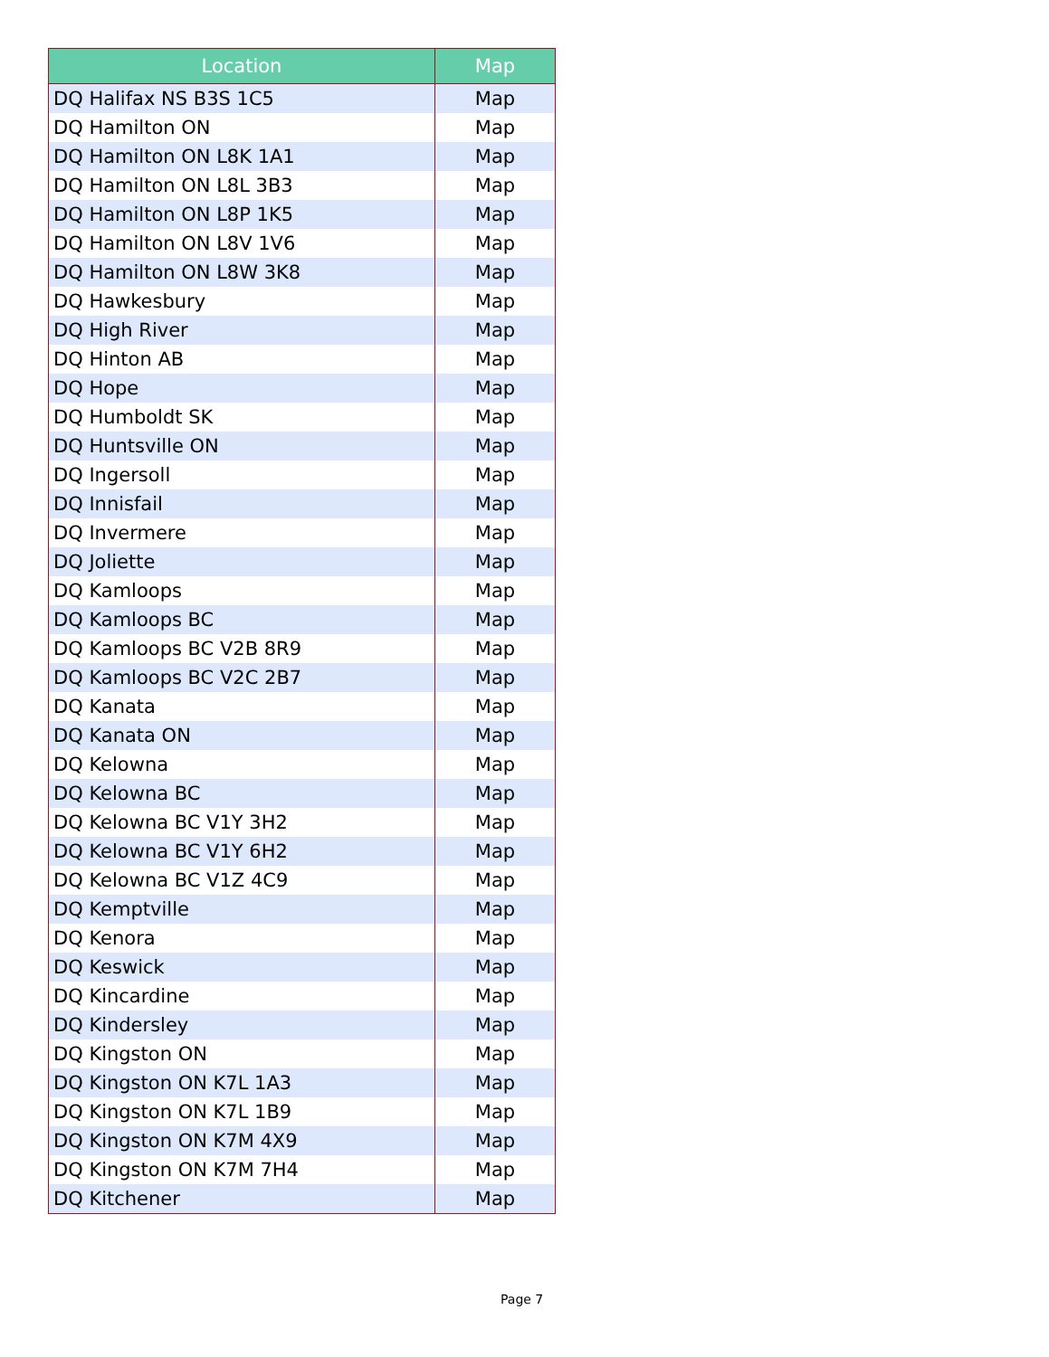| Location | Map |
| --- | --- |
| DQ Halifax NS B3S 1C5 | Map |
| DQ Hamilton ON | Map |
| DQ Hamilton ON L8K 1A1 | Map |
| DQ Hamilton ON L8L 3B3 | Map |
| DQ Hamilton ON L8P 1K5 | Map |
| DQ Hamilton ON L8V 1V6 | Map |
| DQ Hamilton ON L8W 3K8 | Map |
| DQ Hawkesbury | Map |
| DQ High River | Map |
| DQ Hinton AB | Map |
| DQ Hope | Map |
| DQ Humboldt SK | Map |
| DQ Huntsville ON | Map |
| DQ Ingersoll | Map |
| DQ Innisfail | Map |
| DQ Invermere | Map |
| DQ Joliette | Map |
| DQ Kamloops | Map |
| DQ Kamloops BC | Map |
| DQ Kamloops BC V2B 8R9 | Map |
| DQ Kamloops BC V2C 2B7 | Map |
| DQ Kanata | Map |
| DQ Kanata ON | Map |
| DQ Kelowna | Map |
| DQ Kelowna BC | Map |
| DQ Kelowna BC V1Y 3H2 | Map |
| DQ Kelowna BC V1Y 6H2 | Map |
| DQ Kelowna BC V1Z 4C9 | Map |
| DQ Kemptville | Map |
| DQ Kenora | Map |
| DQ Keswick | Map |
| DQ Kincardine | Map |
| DQ Kindersley | Map |
| DQ Kingston ON | Map |
| DQ Kingston ON K7L 1A3 | Map |
| DQ Kingston ON K7L 1B9 | Map |
| DQ Kingston ON K7M 4X9 | Map |
| DQ Kingston ON K7M 7H4 | Map |
| DQ Kitchener | Map |
Page 7